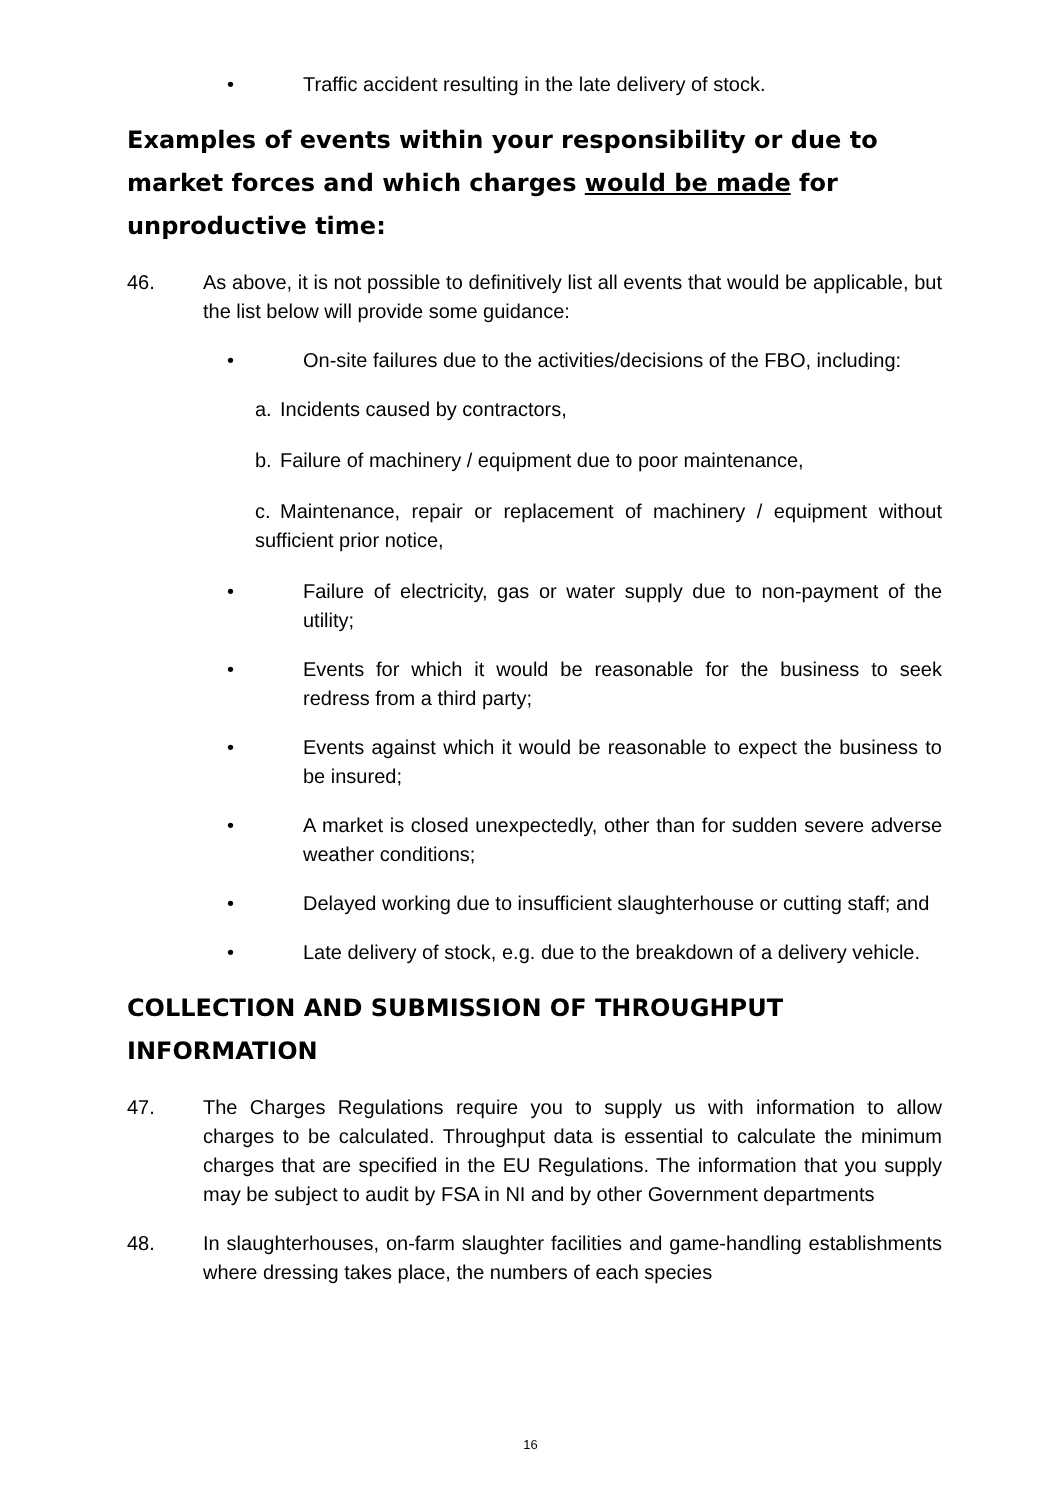• Traffic accident resulting in the late delivery of stock.
Examples of events within your responsibility or due to market forces and which charges would be made for unproductive time:
46. As above, it is not possible to definitively list all events that would be applicable, but the list below will provide some guidance:
• On-site failures due to the activities/decisions of the FBO, including:
a. Incidents caused by contractors,
b. Failure of machinery / equipment due to poor maintenance,
c. Maintenance, repair or replacement of machinery / equipment without sufficient prior notice,
• Failure of electricity, gas or water supply due to non-payment of the utility;
• Events for which it would be reasonable for the business to seek redress from a third party;
• Events against which it would be reasonable to expect the business to be insured;
• A market is closed unexpectedly, other than for sudden severe adverse weather conditions;
• Delayed working due to insufficient slaughterhouse or cutting staff; and
• Late delivery of stock, e.g. due to the breakdown of a delivery vehicle.
COLLECTION AND SUBMISSION OF THROUGHPUT INFORMATION
47. The Charges Regulations require you to supply us with information to allow charges to be calculated. Throughput data is essential to calculate the minimum charges that are specified in the EU Regulations. The information that you supply may be subject to audit by FSA in NI and by other Government departments
48. In slaughterhouses, on-farm slaughter facilities and game-handling establishments where dressing takes place, the numbers of each species
16